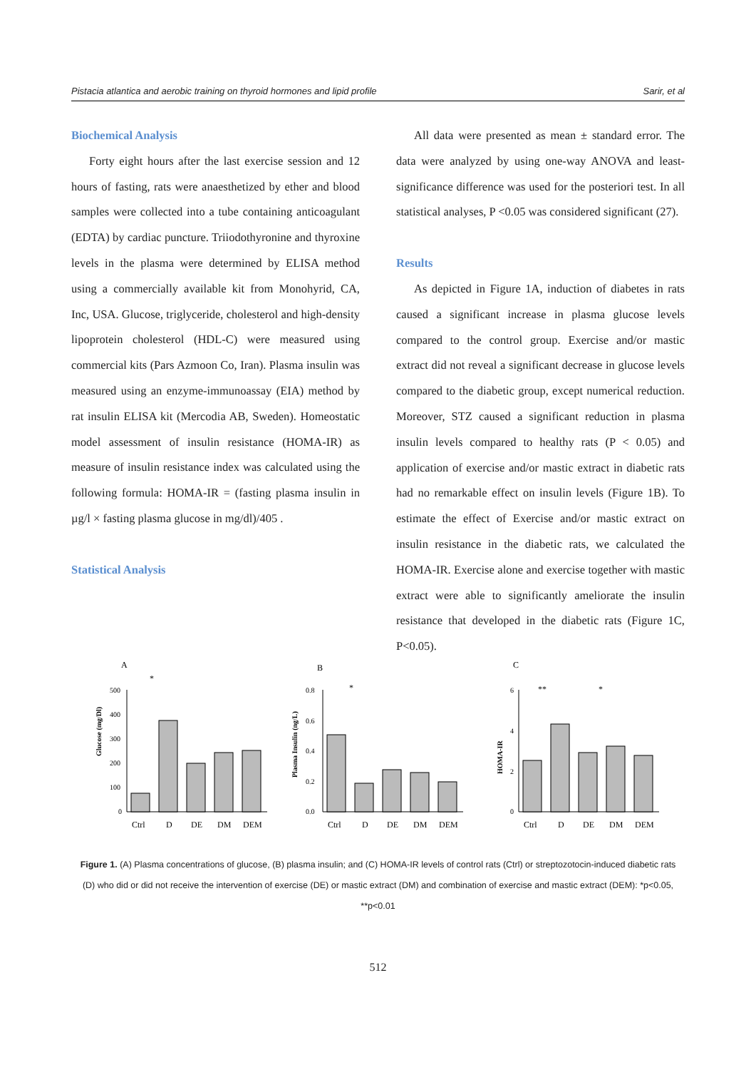Pistacia atlantica and aerobic training on thyroid hormones and lipid profile Sarir, et al
Biochemical Analysis
Forty eight hours after the last exercise session and 12 hours of fasting, rats were anaesthetized by ether and blood samples were collected into a tube containing anticoagulant (EDTA) by cardiac puncture. Triiodothyronine and thyroxine levels in the plasma were determined by ELISA method using a commercially available kit from Monohyrid, CA, Inc, USA. Glucose, triglyceride, cholesterol and high-density lipoprotein cholesterol (HDL-C) were measured using commercial kits (Pars Azmoon Co, Iran). Plasma insulin was measured using an enzyme-immunoassay (EIA) method by rat insulin ELISA kit (Mercodia AB, Sweden). Homeostatic model assessment of insulin resistance (HOMA-IR) as measure of insulin resistance index was calculated using the following formula: HOMA-IR = (fasting plasma insulin in µg/l × fasting plasma glucose in mg/dl)/405 .
Statistical Analysis
All data were presented as mean ± standard error. The data were analyzed by using one-way ANOVA and least-significance difference was used for the posteriori test. In all statistical analyses, P <0.05 was considered significant (27).
Results
As depicted in Figure 1A, induction of diabetes in rats caused a significant increase in plasma glucose levels compared to the control group. Exercise and/or mastic extract did not reveal a significant decrease in glucose levels compared to the diabetic group, except numerical reduction. Moreover, STZ caused a significant reduction in plasma insulin levels compared to healthy rats (P < 0.05) and application of exercise and/or mastic extract in diabetic rats had no remarkable effect on insulin levels (Figure 1B). To estimate the effect of Exercise and/or mastic extract on insulin resistance in the diabetic rats, we calculated the HOMA-IR. Exercise alone and exercise together with mastic extract were able to significantly ameliorate the insulin resistance that developed in the diabetic rats (Figure 1C, P<0.05).
A
Glucose (mg/Dl)
500
400
300
200
100
0
Ctrl
D
DE
DM
DEM
*
B
Plasma Insulin (ng/L)
0.8
0.6
0.4
0.2
0.0
Ctrl
D
DE
DM
DEM
*
C
HOMA-IR
6
4
2
0
Ctrl
D
DE
DM
DEM
**
*
Figure 1. (A) Plasma concentrations of glucose, (B) plasma insulin; and (C) HOMA-IR levels of control rats (Ctrl) or streptozotocin-induced diabetic rats (D) who did or did not receive the intervention of exercise (DE) or mastic extract (DM) and combination of exercise and mastic extract (DEM): *p<0.05, **p<0.01
512